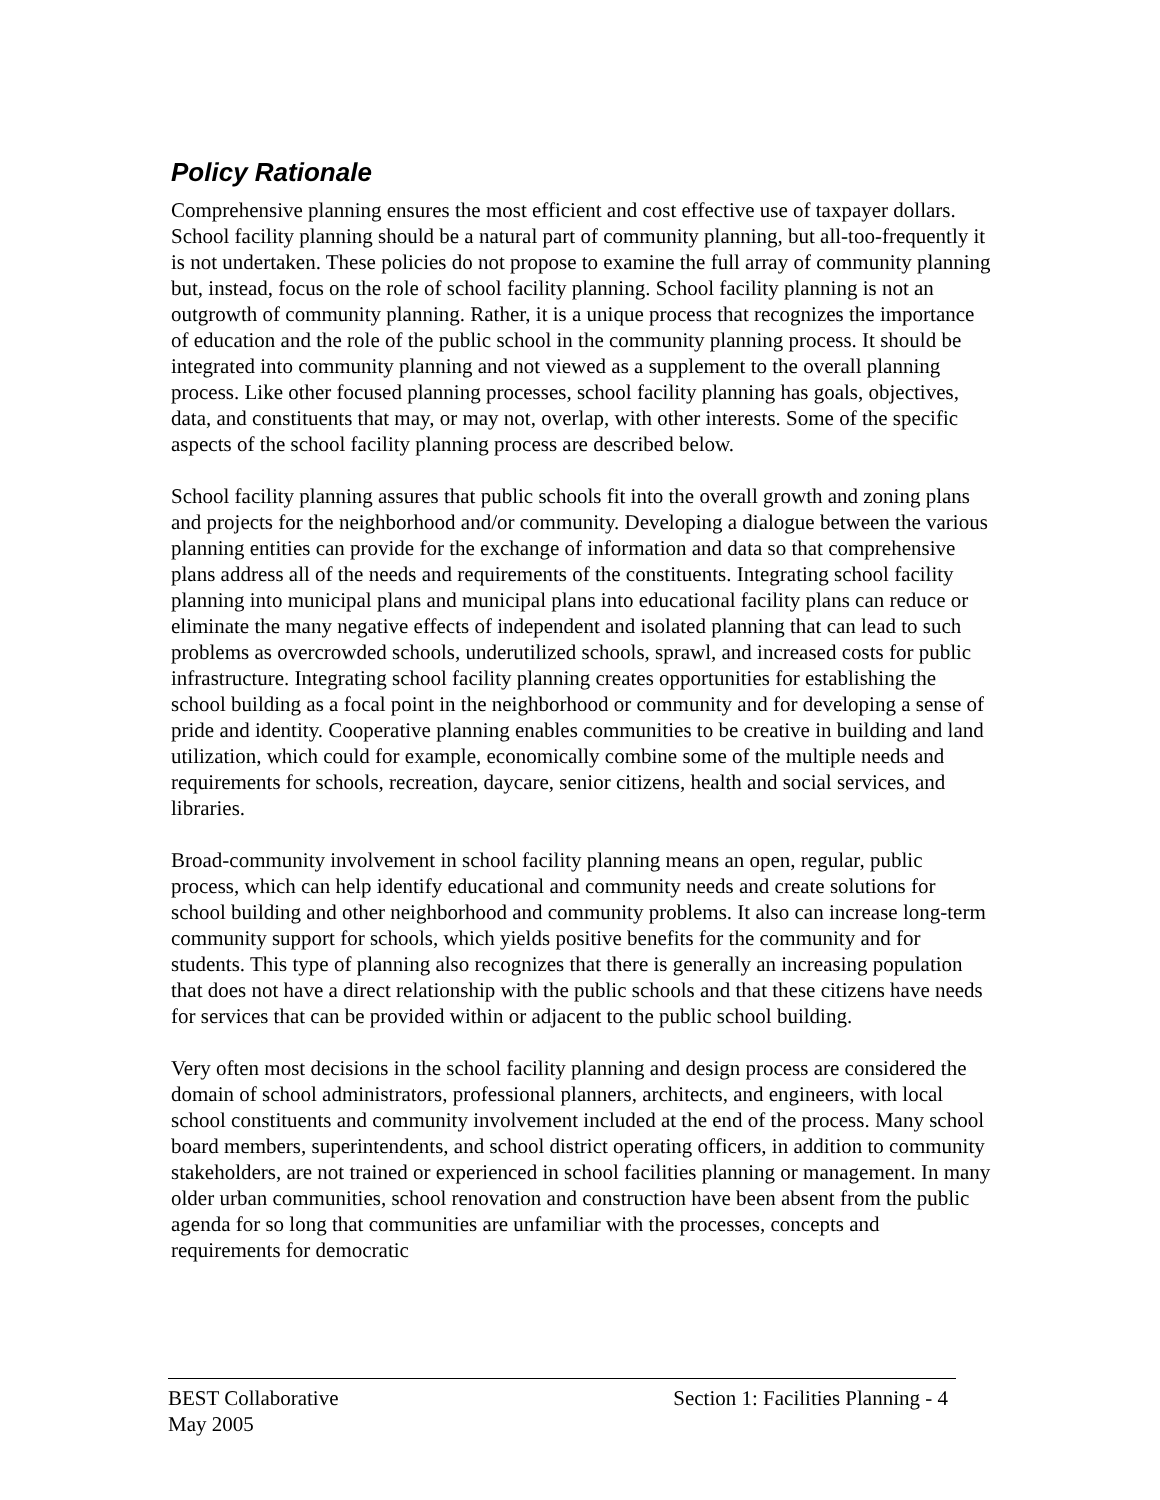Policy Rationale
Comprehensive planning ensures the most efficient and cost effective use of taxpayer dollars. School facility planning should be a natural part of community planning, but all-too-frequently it is not undertaken. These policies do not propose to examine the full array of community planning but, instead, focus on the role of school facility planning. School facility planning is not an outgrowth of community planning. Rather, it is a unique process that recognizes the importance of education and the role of the public school in the community planning process. It should be integrated into community planning and not viewed as a supplement to the overall planning process. Like other focused planning processes, school facility planning has goals, objectives, data, and constituents that may, or may not, overlap, with other interests. Some of the specific aspects of the school facility planning process are described below.
School facility planning assures that public schools fit into the overall growth and zoning plans and projects for the neighborhood and/or community. Developing a dialogue between the various planning entities can provide for the exchange of information and data so that comprehensive plans address all of the needs and requirements of the constituents. Integrating school facility planning into municipal plans and municipal plans into educational facility plans can reduce or eliminate the many negative effects of independent and isolated planning that can lead to such problems as overcrowded schools, underutilized schools, sprawl, and increased costs for public infrastructure. Integrating school facility planning creates opportunities for establishing the school building as a focal point in the neighborhood or community and for developing a sense of pride and identity. Cooperative planning enables communities to be creative in building and land utilization, which could for example, economically combine some of the multiple needs and requirements for schools, recreation, daycare, senior citizens, health and social services, and libraries.
Broad-community involvement in school facility planning means an open, regular, public process, which can help identify educational and community needs and create solutions for school building and other neighborhood and community problems. It also can increase long-term community support for schools, which yields positive benefits for the community and for students. This type of planning also recognizes that there is generally an increasing population that does not have a direct relationship with the public schools and that these citizens have needs for services that can be provided within or adjacent to the public school building.
Very often most decisions in the school facility planning and design process are considered the domain of school administrators, professional planners, architects, and engineers, with local school constituents and community involvement included at the end of the process. Many school board members, superintendents, and school district operating officers, in addition to community stakeholders, are not trained or experienced in school facilities planning or management. In many older urban communities, school renovation and construction have been absent from the public agenda for so long that communities are unfamiliar with the processes, concepts and requirements for democratic
BEST Collaborative Section 1: Facilities Planning - 4
May 2005